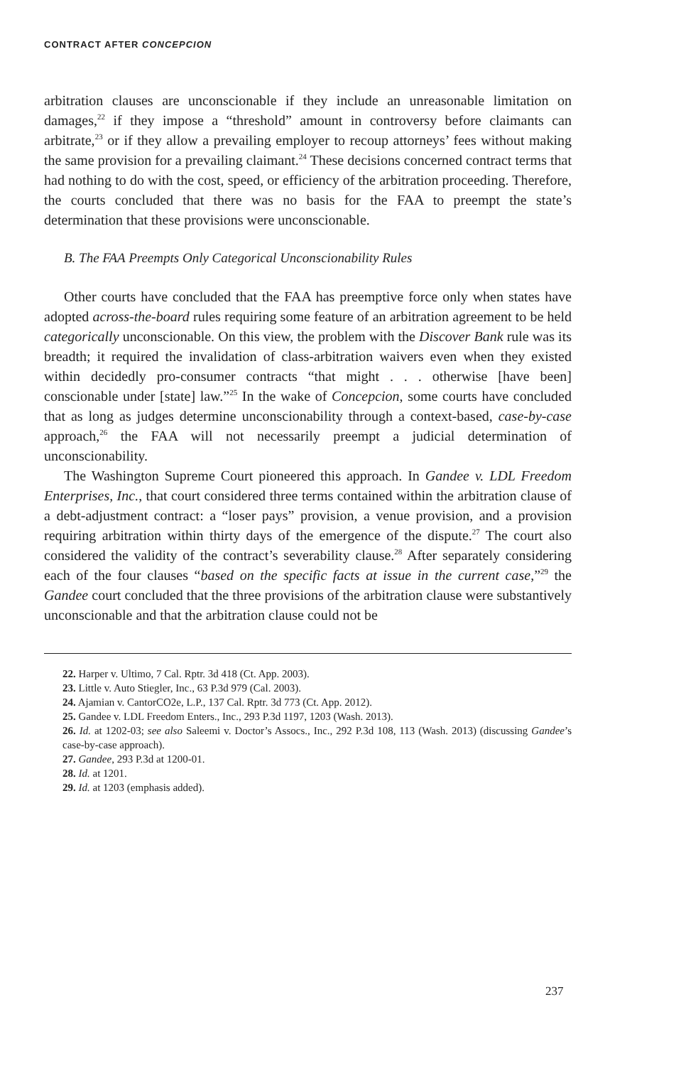CONTRACT AFTER CONCEPCION
arbitration clauses are unconscionable if they include an unreasonable limitation on damages,<sup>22</sup> if they impose a “threshold” amount in controversy before claimants can arbitrate,<sup>23</sup> or if they allow a prevailing employer to recoup attorneys’ fees without making the same provision for a prevailing claimant.<sup>24</sup> These decisions concerned contract terms that had nothing to do with the cost, speed, or efficiency of the arbitration proceeding. Therefore, the courts concluded that there was no basis for the FAA to preempt the state’s determination that these provisions were unconscionable.
B. The FAA Preempts Only Categorical Unconscionability Rules
Other courts have concluded that the FAA has preemptive force only when states have adopted across-the-board rules requiring some feature of an arbitration agreement to be held categorically unconscionable. On this view, the problem with the Discover Bank rule was its breadth; it required the invalidation of class-arbitration waivers even when they existed within decidedly pro-consumer contracts “that might . . . otherwise [have been] conscionable under [state] law.”<sup>25</sup> In the wake of Concepcion, some courts have concluded that as long as judges determine unconscionability through a context-based, case-by-case approach,<sup>26</sup> the FAA will not necessarily preempt a judicial determination of unconscionability.
The Washington Supreme Court pioneered this approach. In Gandee v. LDL Freedom Enterprises, Inc., that court considered three terms contained within the arbitration clause of a debt-adjustment contract: a “loser pays” provision, a venue provision, and a provision requiring arbitration within thirty days of the emergence of the dispute.<sup>27</sup> The court also considered the validity of the contract’s severability clause.<sup>28</sup> After separately considering each of the four clauses “based on the specific facts at issue in the current case,”<sup>29</sup> the Gandee court concluded that the three provisions of the arbitration clause were substantively unconscionable and that the arbitration clause could not be
22. Harper v. Ultimo, 7 Cal. Rptr. 3d 418 (Ct. App. 2003).
23. Little v. Auto Stiegler, Inc., 63 P.3d 979 (Cal. 2003).
24. Ajamian v. CantorCO2e, L.P., 137 Cal. Rptr. 3d 773 (Ct. App. 2012).
25. Gandee v. LDL Freedom Enters., Inc., 293 P.3d 1197, 1203 (Wash. 2013).
26. Id. at 1202-03; see also Saleemi v. Doctor’s Assocs., Inc., 292 P.3d 108, 113 (Wash. 2013) (discussing Gandee’s case-by-case approach).
27. Gandee, 293 P.3d at 1200-01.
28. Id. at 1201.
29. Id. at 1203 (emphasis added).
237